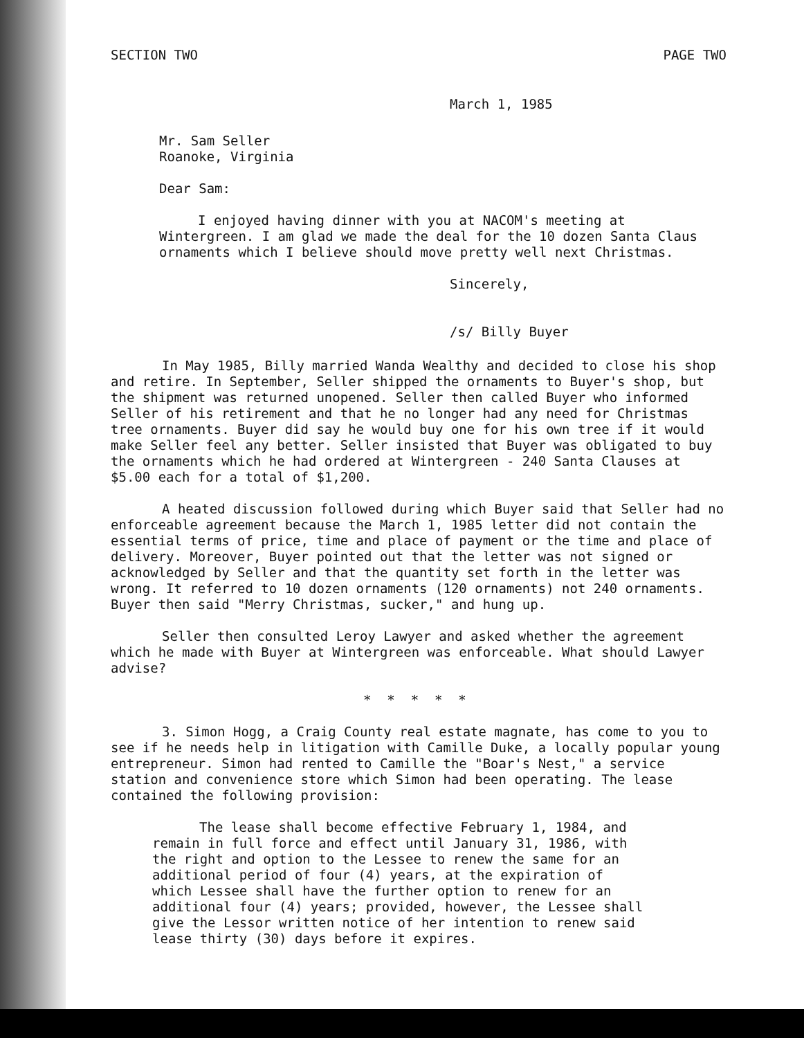SECTION TWO PAGE TWO
March 1, 1985
Mr. Sam Seller
Roanoke, Virginia
Dear Sam:
I enjoyed having dinner with you at NACOM's meeting at Wintergreen. I am glad we made the deal for the 10 dozen Santa Claus ornaments which I believe should move pretty well next Christmas.
Sincerely,
/s/ Billy Buyer
In May 1985, Billy married Wanda Wealthy and decided to close his shop and retire. In September, Seller shipped the ornaments to Buyer's shop, but the shipment was returned unopened. Seller then called Buyer who informed Seller of his retirement and that he no longer had any need for Christmas tree ornaments. Buyer did say he would buy one for his own tree if it would make Seller feel any better. Seller insisted that Buyer was obligated to buy the ornaments which he had ordered at Wintergreen - 240 Santa Clauses at $5.00 each for a total of $1,200.
A heated discussion followed during which Buyer said that Seller had no enforceable agreement because the March 1, 1985 letter did not contain the essential terms of price, time and place of payment or the time and place of delivery. Moreover, Buyer pointed out that the letter was not signed or acknowledged by Seller and that the quantity set forth in the letter was wrong. It referred to 10 dozen ornaments (120 ornaments) not 240 ornaments. Buyer then said "Merry Christmas, sucker," and hung up.
Seller then consulted Leroy Lawyer and asked whether the agreement which he made with Buyer at Wintergreen was enforceable. What should Lawyer advise?
* * * * *
3. Simon Hogg, a Craig County real estate magnate, has come to you to see if he needs help in litigation with Camille Duke, a locally popular young entrepreneur. Simon had rented to Camille the "Boar's Nest," a service station and convenience store which Simon had been operating. The lease contained the following provision:
The lease shall become effective February 1, 1984, and remain in full force and effect until January 31, 1986, with the right and option to the Lessee to renew the same for an additional period of four (4) years, at the expiration of which Lessee shall have the further option to renew for an additional four (4) years; provided, however, the Lessee shall give the Lessor written notice of her intention to renew said lease thirty (30) days before it expires.